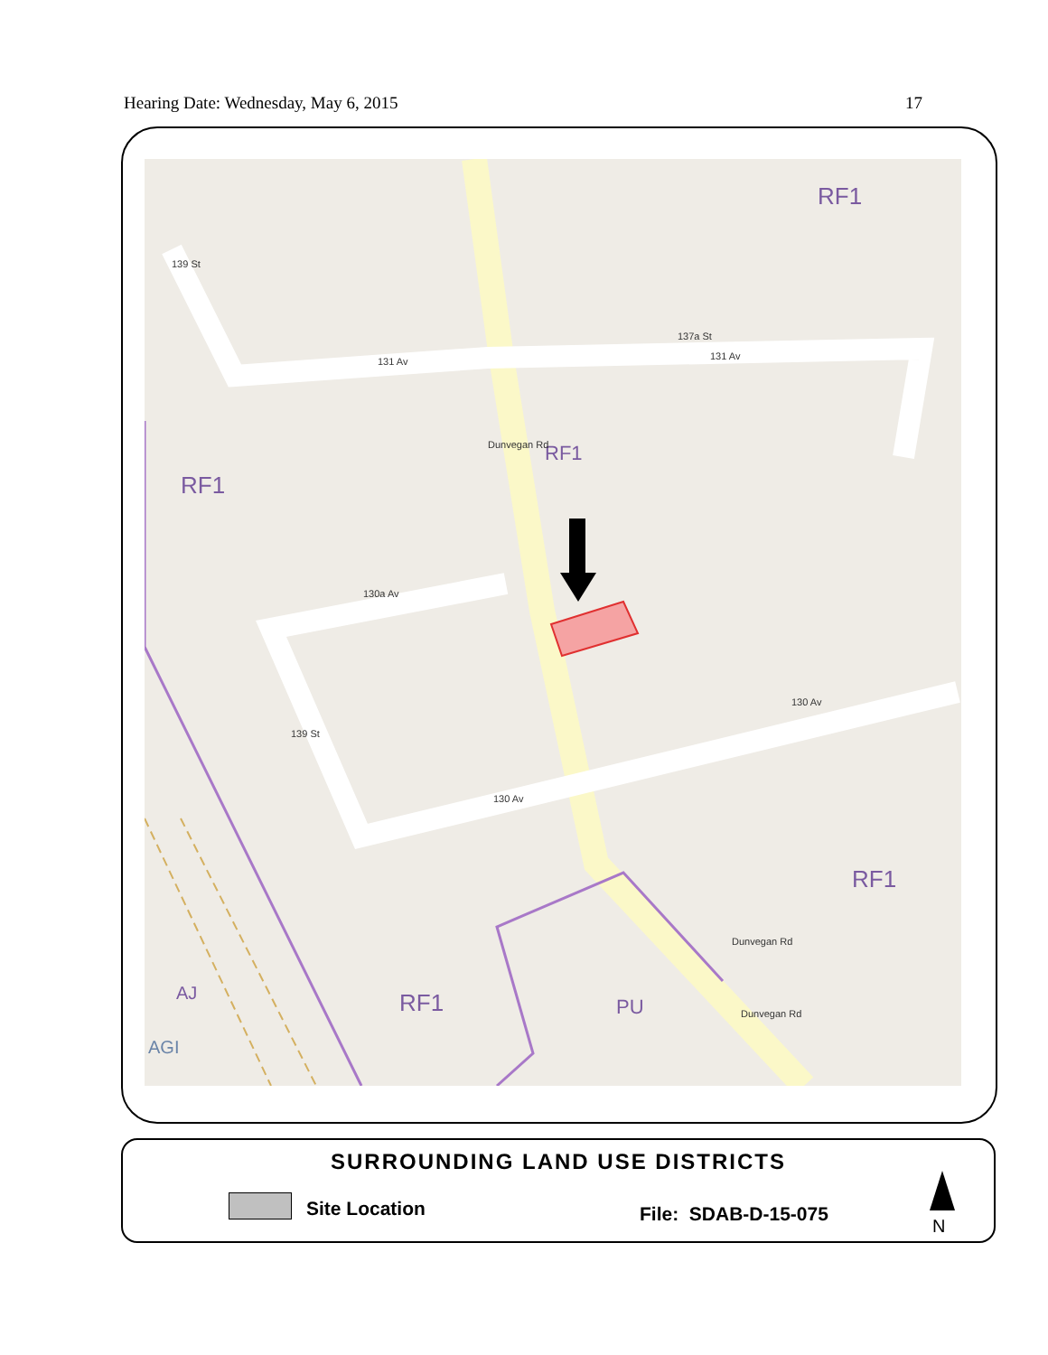Hearing Date: Wednesday, May 6, 2015 17
RF1
RF1
RF1
RF1
RF1
PU
AJ
AGI
131 Av
131 Av
130a Av
130 Av
130 Av
Dunvegan Rd
Dunvegan Rd
139 St
139 St
137a St
Dunvegan Rd
SURROUNDING LAND USE DISTRICTS
Site Location File: SDAB-D-15-075
N